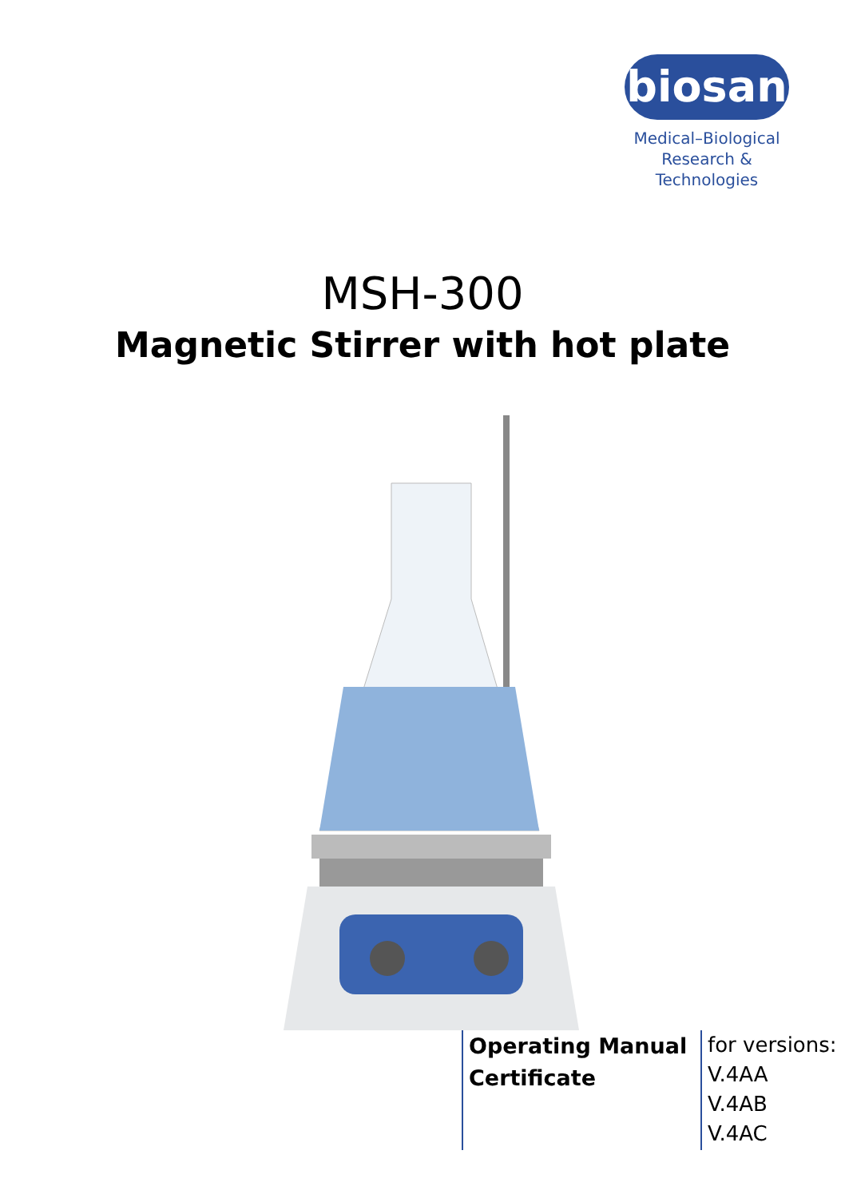biosan
Medical–Biological
Research & Technologies
MSH-300
Magnetic Stirrer with hot plate
Operating Manual
Certificate
for versions:
V.4AA
V.4AB
V.4AC